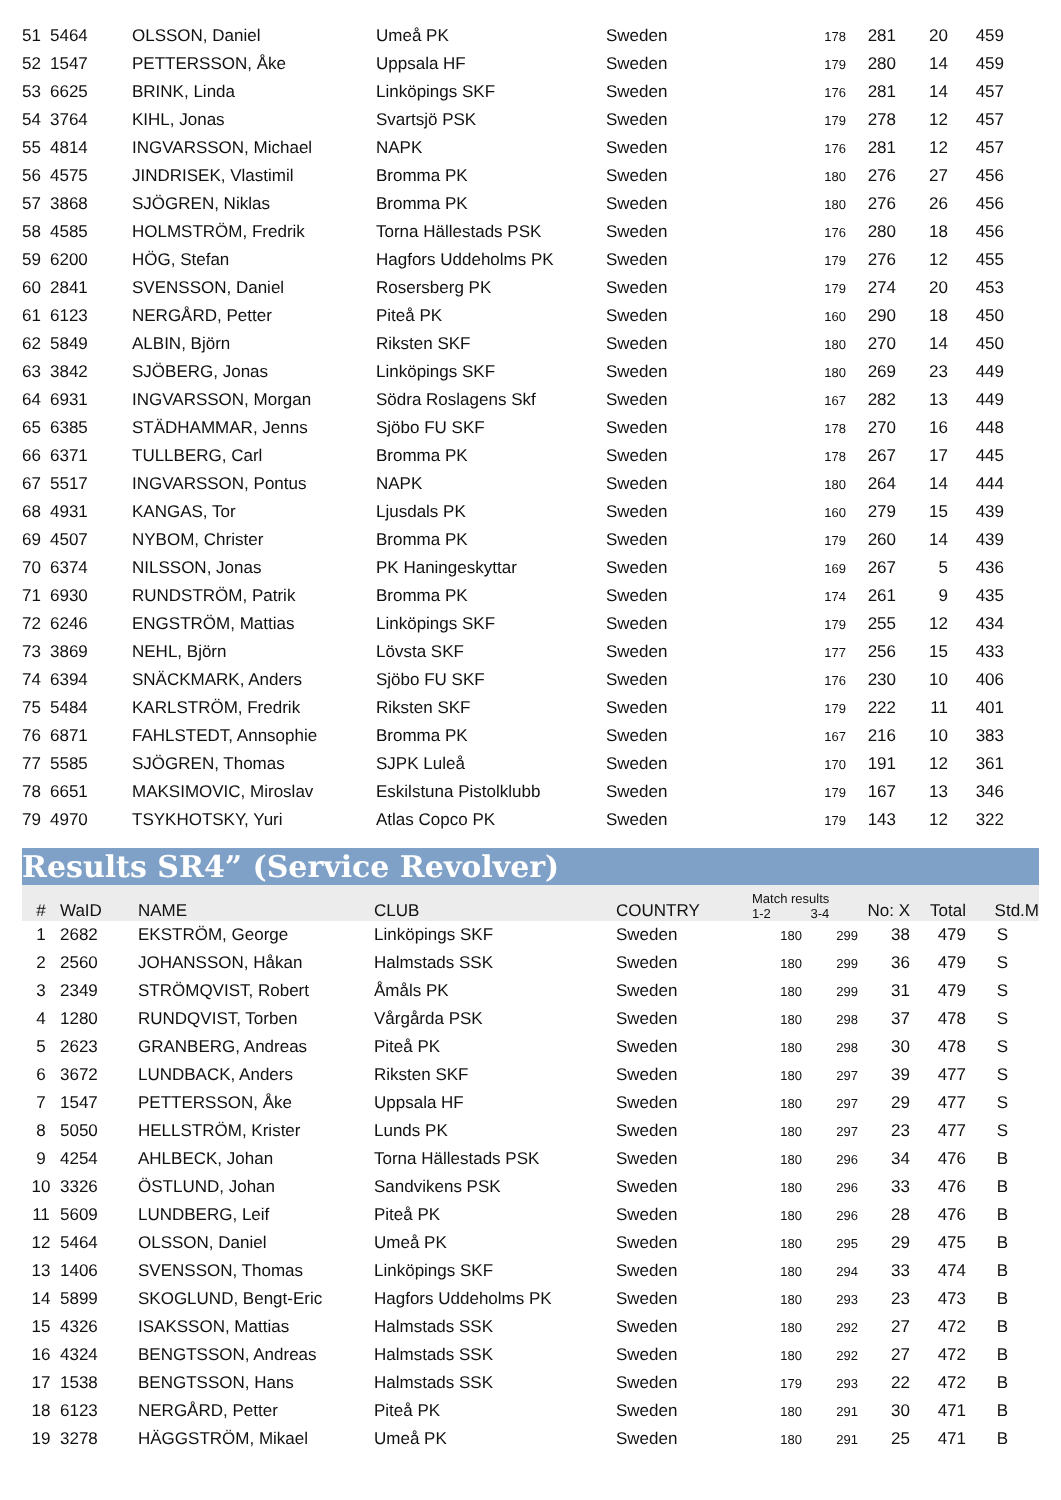| 51 | 5464 | OLSSON, Daniel | Umeå PK | Sweden | 178 | 281 | 20 | 459 | |
| 52 | 1547 | PETTERSSON, Åke | Uppsala HF | Sweden | 179 | 280 | 14 | 459 | |
| 53 | 6625 | BRINK, Linda | Linköpings SKF | Sweden | 176 | 281 | 14 | 457 | |
| 54 | 3764 | KIHL, Jonas | Svartsjö PSK | Sweden | 179 | 278 | 12 | 457 | |
| 55 | 4814 | INGVARSSON, Michael | NAPK | Sweden | 176 | 281 | 12 | 457 | |
| 56 | 4575 | JINDRISEK, Vlastimil | Bromma PK | Sweden | 180 | 276 | 27 | 456 | |
| 57 | 3868 | SJÖGREN, Niklas | Bromma PK | Sweden | 180 | 276 | 26 | 456 | |
| 58 | 4585 | HOLMSTRÖM, Fredrik | Torna Hällestads PSK | Sweden | 176 | 280 | 18 | 456 | |
| 59 | 6200 | HÖG, Stefan | Hagfors Uddeholms PK | Sweden | 179 | 276 | 12 | 455 | |
| 60 | 2841 | SVENSSON, Daniel | Rosersberg PK | Sweden | 179 | 274 | 20 | 453 | |
| 61 | 6123 | NERGÅRD, Petter | Piteå PK | Sweden | 160 | 290 | 18 | 450 | |
| 62 | 5849 | ALBIN, Björn | Riksten SKF | Sweden | 180 | 270 | 14 | 450 | |
| 63 | 3842 | SJÖBERG, Jonas | Linköpings SKF | Sweden | 180 | 269 | 23 | 449 | |
| 64 | 6931 | INGVARSSON, Morgan | Södra Roslagens Skf | Sweden | 167 | 282 | 13 | 449 | |
| 65 | 6385 | STÄDHAMMAR, Jenns | Sjöbo FU SKF | Sweden | 178 | 270 | 16 | 448 | |
| 66 | 6371 | TULLBERG, Carl | Bromma PK | Sweden | 178 | 267 | 17 | 445 | |
| 67 | 5517 | INGVARSSON, Pontus | NAPK | Sweden | 180 | 264 | 14 | 444 | |
| 68 | 4931 | KANGAS, Tor | Ljusdals PK | Sweden | 160 | 279 | 15 | 439 | |
| 69 | 4507 | NYBOM, Christer | Bromma PK | Sweden | 179 | 260 | 14 | 439 | |
| 70 | 6374 | NILSSON, Jonas | PK Haningeskyttar | Sweden | 169 | 267 | 5 | 436 | |
| 71 | 6930 | RUNDSTRÖM, Patrik | Bromma PK | Sweden | 174 | 261 | 9 | 435 | |
| 72 | 6246 | ENGSTRÖM, Mattias | Linköpings SKF | Sweden | 179 | 255 | 12 | 434 | |
| 73 | 3869 | NEHL, Björn | Lövsta SKF | Sweden | 177 | 256 | 15 | 433 | |
| 74 | 6394 | SNÄCKMARK, Anders | Sjöbo FU SKF | Sweden | 176 | 230 | 10 | 406 | |
| 75 | 5484 | KARLSTRÖM, Fredrik | Riksten SKF | Sweden | 179 | 222 | 11 | 401 | |
| 76 | 6871 | FAHLSTEDT, Annsophie | Bromma PK | Sweden | 167 | 216 | 10 | 383 | |
| 77 | 5585 | SJÖGREN, Thomas | SJPK Luleå | Sweden | 170 | 191 | 12 | 361 | |
| 78 | 6651 | MAKSIMOVIC, Miroslav | Eskilstuna Pistolklubb | Sweden | 179 | 167 | 13 | 346 | |
| 79 | 4970 | TSYKHOTSKY, Yuri | Atlas Copco PK | Sweden | 179 | 143 | 12 | 322 | |
Results SR4” (Service Revolver)
| # | WaID | NAME | CLUB | COUNTRY | Match results 1-2 3-4 | | No: X | Total | Std.M |
| --- | --- | --- | --- | --- | --- | --- | --- | --- | --- |
| 1 | 2682 | EKSTRÖM, George | Linköpings SKF | Sweden | 180 | 299 | 38 | 479 | S |
| 2 | 2560 | JOHANSSON, Håkan | Halmstads SSK | Sweden | 180 | 299 | 36 | 479 | S |
| 3 | 2349 | STRÖMQVIST, Robert | Åmåls PK | Sweden | 180 | 299 | 31 | 479 | S |
| 4 | 1280 | RUNDQVIST, Torben | Vårgårda PSK | Sweden | 180 | 298 | 37 | 478 | S |
| 5 | 2623 | GRANBERG, Andreas | Piteå PK | Sweden | 180 | 298 | 30 | 478 | S |
| 6 | 3672 | LUNDBACK, Anders | Riksten SKF | Sweden | 180 | 297 | 39 | 477 | S |
| 7 | 1547 | PETTERSSON, Åke | Uppsala HF | Sweden | 180 | 297 | 29 | 477 | S |
| 8 | 5050 | HELLSTRÖM, Krister | Lunds PK | Sweden | 180 | 297 | 23 | 477 | S |
| 9 | 4254 | AHLBECK, Johan | Torna Hällestads PSK | Sweden | 180 | 296 | 34 | 476 | B |
| 10 | 3326 | ÖSTLUND, Johan | Sandvikens PSK | Sweden | 180 | 296 | 33 | 476 | B |
| 11 | 5609 | LUNDBERG, Leif | Piteå PK | Sweden | 180 | 296 | 28 | 476 | B |
| 12 | 5464 | OLSSON, Daniel | Umeå PK | Sweden | 180 | 295 | 29 | 475 | B |
| 13 | 1406 | SVENSSON, Thomas | Linköpings SKF | Sweden | 180 | 294 | 33 | 474 | B |
| 14 | 5899 | SKOGLUND, Bengt-Eric | Hagfors Uddeholms PK | Sweden | 180 | 293 | 23 | 473 | B |
| 15 | 4326 | ISAKSSON, Mattias | Halmstads SSK | Sweden | 180 | 292 | 27 | 472 | B |
| 16 | 4324 | BENGTSSON, Andreas | Halmstads SSK | Sweden | 180 | 292 | 27 | 472 | B |
| 17 | 1538 | BENGTSSON, Hans | Halmstads SSK | Sweden | 179 | 293 | 22 | 472 | B |
| 18 | 6123 | NERGÅRD, Petter | Piteå PK | Sweden | 180 | 291 | 30 | 471 | B |
| 19 | 3278 | HÄGGSTRÖM, Mikael | Umeå PK | Sweden | 180 | 291 | 25 | 471 | B |